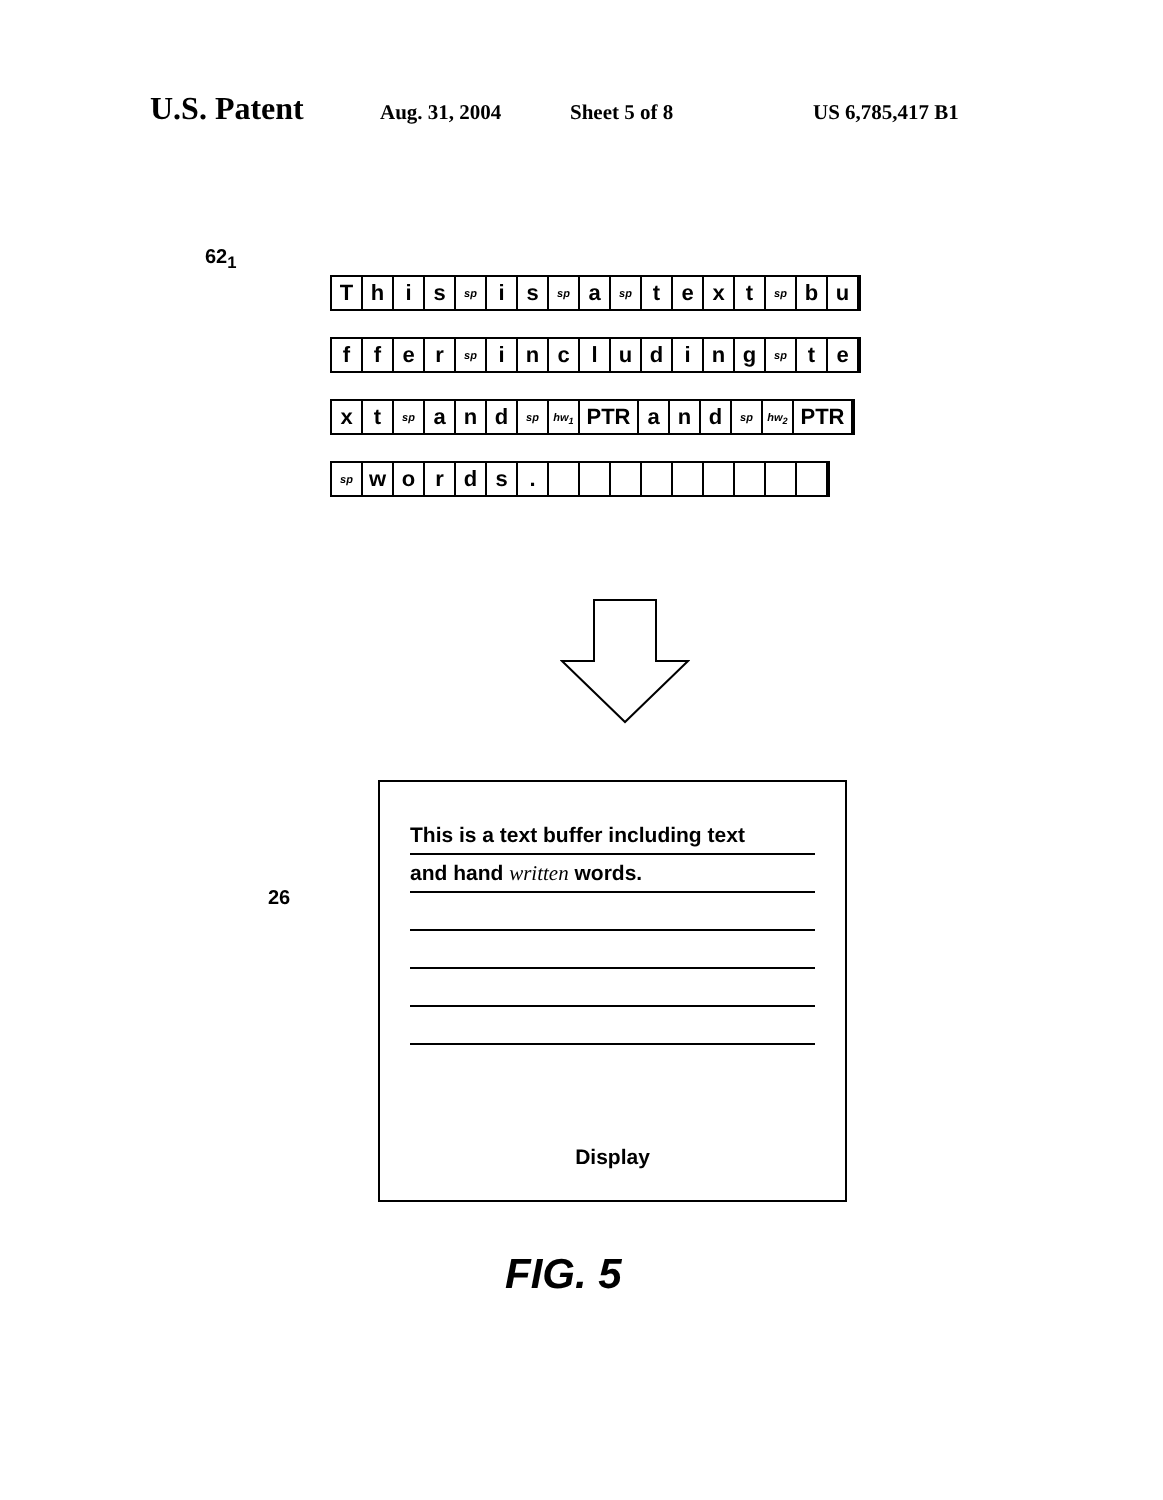U.S. Patent Aug. 31, 2004 Sheet 5 of 8 US 6,785,417 B1
62<sub>1</sub>
T h i s
sp
i s
sp
a
sp
t e x t
sp
b u
f f e r
sp
i n c l u d i n g
sp
t e
x t
sp
a n d
sp hw<sub>1</sub>
PTR a n d
sp hw<sub>2</sub>
PTR
sp
w o r d s .
26
This is a text buffer including text
and hand written words.
Display
FIG. 5